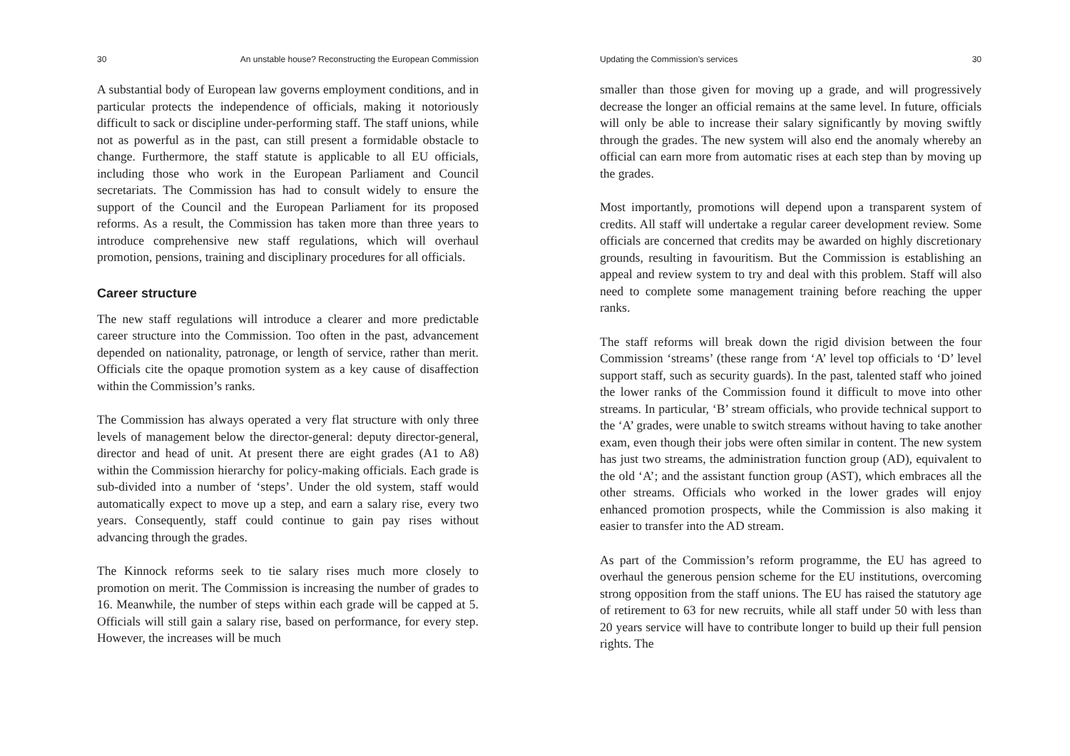30 An unstable house? Reconstructing the European Commission
A substantial body of European law governs employment conditions, and in particular protects the independence of officials, making it notoriously difficult to sack or discipline under-performing staff. The staff unions, while not as powerful as in the past, can still present a formidable obstacle to change. Furthermore, the staff statute is applicable to all EU officials, including those who work in the European Parliament and Council secretariats. The Commission has had to consult widely to ensure the support of the Council and the European Parliament for its proposed reforms. As a result, the Commission has taken more than three years to introduce comprehensive new staff regulations, which will overhaul promotion, pensions, training and disciplinary procedures for all officials.
Career structure
The new staff regulations will introduce a clearer and more predictable career structure into the Commission. Too often in the past, advancement depended on nationality, patronage, or length of service, rather than merit. Officials cite the opaque promotion system as a key cause of disaffection within the Commission’s ranks.
The Commission has always operated a very flat structure with only three levels of management below the director-general: deputy director-general, director and head of unit. At present there are eight grades (A1 to A8) within the Commission hierarchy for policy-making officials. Each grade is sub-divided into a number of ‘steps’. Under the old system, staff would automatically expect to move up a step, and earn a salary rise, every two years. Consequently, staff could continue to gain pay rises without advancing through the grades.
The Kinnock reforms seek to tie salary rises much more closely to promotion on merit. The Commission is increasing the number of grades to 16. Meanwhile, the number of steps within each grade will be capped at 5. Officials will still gain a salary rise, based on performance, for every step. However, the increases will be much
Updating the Commission’s services 30
smaller than those given for moving up a grade, and will progressively decrease the longer an official remains at the same level. In future, officials will only be able to increase their salary significantly by moving swiftly through the grades. The new system will also end the anomaly whereby an official can earn more from automatic rises at each step than by moving up the grades.
Most importantly, promotions will depend upon a transparent system of credits. All staff will undertake a regular career development review. Some officials are concerned that credits may be awarded on highly discretionary grounds, resulting in favouritism. But the Commission is establishing an appeal and review system to try and deal with this problem. Staff will also need to complete some management training before reaching the upper ranks.
The staff reforms will break down the rigid division between the four Commission ‘streams’ (these range from ‘A’ level top officials to ‘D’ level support staff, such as security guards). In the past, talented staff who joined the lower ranks of the Commission found it difficult to move into other streams. In particular, ‘B’ stream officials, who provide technical support to the ‘A’ grades, were unable to switch streams without having to take another exam, even though their jobs were often similar in content. The new system has just two streams, the administration function group (AD), equivalent to the old ‘A’; and the assistant function group (AST), which embraces all the other streams. Officials who worked in the lower grades will enjoy enhanced promotion prospects, while the Commission is also making it easier to transfer into the AD stream.
As part of the Commission’s reform programme, the EU has agreed to overhaul the generous pension scheme for the EU institutions, overcoming strong opposition from the staff unions. The EU has raised the statutory age of retirement to 63 for new recruits, while all staff under 50 with less than 20 years service will have to contribute longer to build up their full pension rights. The